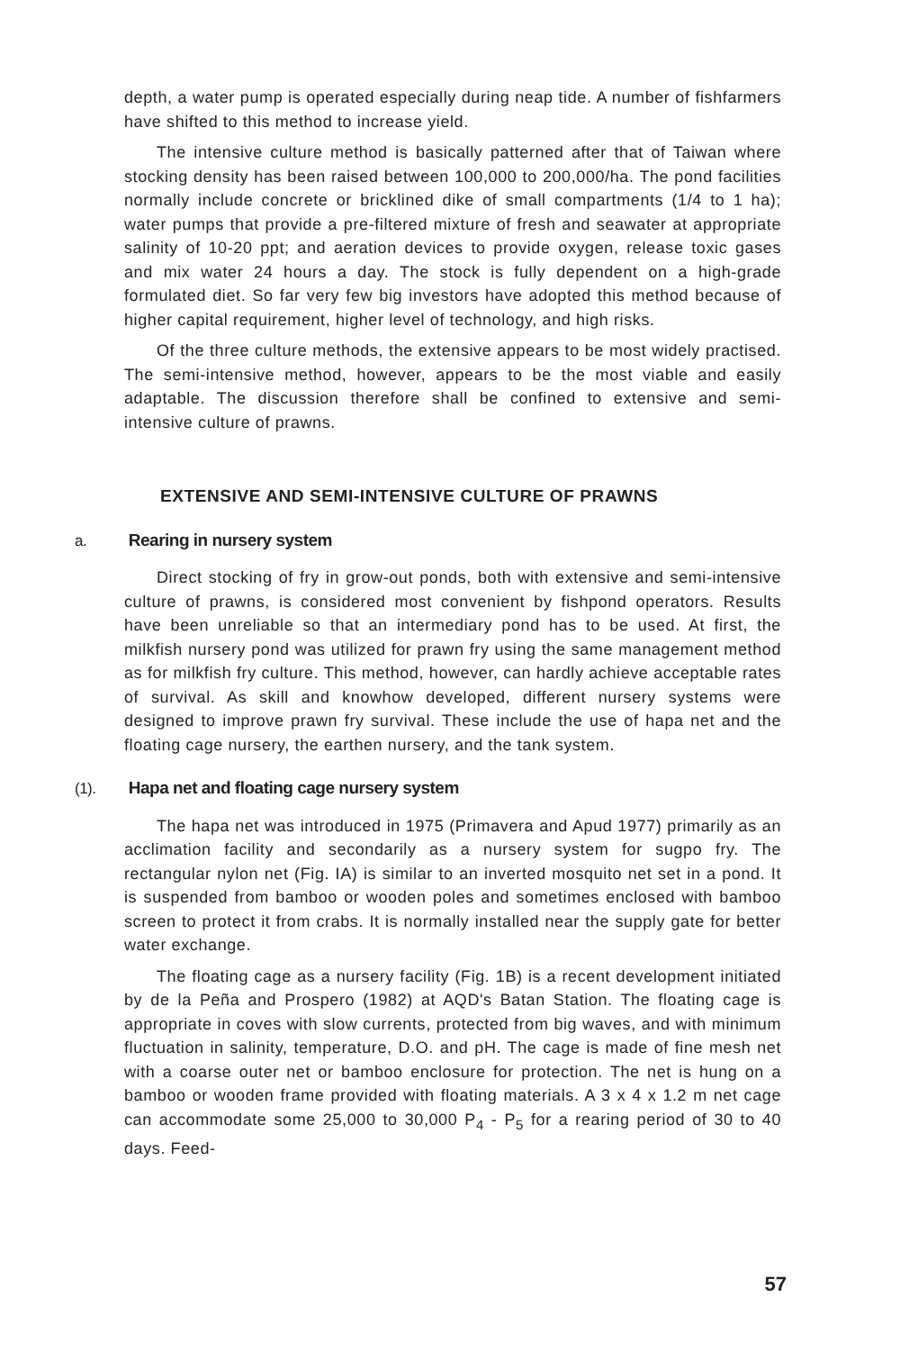depth, a water pump is operated especially during neap tide. A number of fishfarmers have shifted to this method to increase yield.
The intensive culture method is basically patterned after that of Taiwan where stocking density has been raised between 100,000 to 200,000/ha. The pond facilities normally include concrete or bricklined dike of small compartments (1/4 to 1 ha); water pumps that provide a pre-filtered mixture of fresh and seawater at appropriate salinity of 10-20 ppt; and aeration devices to provide oxygen, release toxic gases and mix water 24 hours a day. The stock is fully dependent on a high-grade formulated diet. So far very few big investors have adopted this method because of higher capital requirement, higher level of technology, and high risks.
Of the three culture methods, the extensive appears to be most widely practised. The semi-intensive method, however, appears to be the most viable and easily adaptable. The discussion therefore shall be confined to extensive and semi-intensive culture of prawns.
EXTENSIVE AND SEMI-INTENSIVE CULTURE OF PRAWNS
a. Rearing in nursery system
Direct stocking of fry in grow-out ponds, both with extensive and semi-intensive culture of prawns, is considered most convenient by fishpond operators. Results have been unreliable so that an intermediary pond has to be used. At first, the milkfish nursery pond was utilized for prawn fry using the same management method as for milkfish fry culture. This method, however, can hardly achieve acceptable rates of survival. As skill and knowhow developed, different nursery systems were designed to improve prawn fry survival. These include the use of hapa net and the floating cage nursery, the earthen nursery, and the tank system.
(1). Hapa net and floating cage nursery system
The hapa net was introduced in 1975 (Primavera and Apud 1977) primarily as an acclimation facility and secondarily as a nursery system for sugpo fry. The rectangular nylon net (Fig. IA) is similar to an inverted mosquito net set in a pond. It is suspended from bamboo or wooden poles and sometimes enclosed with bamboo screen to protect it from crabs. It is normally installed near the supply gate for better water exchange.
The floating cage as a nursery facility (Fig. 1B) is a recent development initiated by de la Peña and Prospero (1982) at AQD's Batan Station. The floating cage is appropriate in coves with slow currents, protected from big waves, and with minimum fluctuation in salinity, temperature, D.O. and pH. The cage is made of fine mesh net with a coarse outer net or bamboo enclosure for protection. The net is hung on a bamboo or wooden frame provided with floating materials. A 3 x 4 x 1.2 m net cage can accommodate some 25,000 to 30,000 P<sub>4</sub> - P<sub>5</sub> for a rearing period of 30 to 40 days. Feed-
57